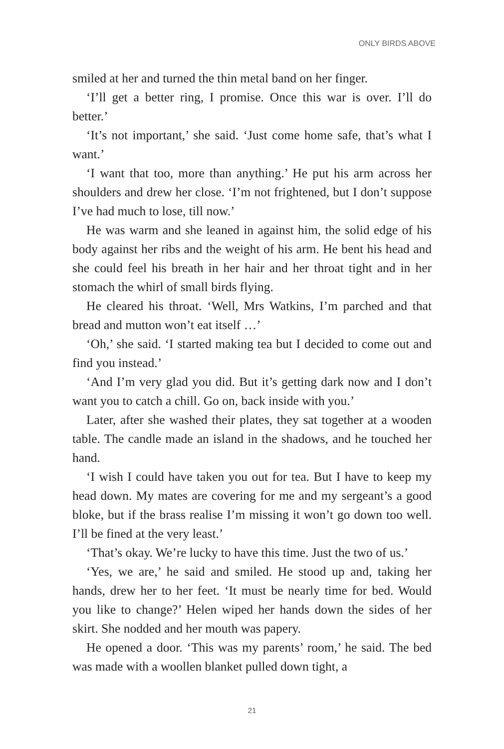ONLY BIRDS ABOVE
smiled at her and turned the thin metal band on her finger.
‘I’ll get a better ring, I promise. Once this war is over. I’ll do better.’
‘It’s not important,’ she said. ‘Just come home safe, that’s what I want.’
‘I want that too, more than anything.’ He put his arm across her shoulders and drew her close. ‘I’m not frightened, but I don’t suppose I’ve had much to lose, till now.’
He was warm and she leaned in against him, the solid edge of his body against her ribs and the weight of his arm. He bent his head and she could feel his breath in her hair and her throat tight and in her stomach the whirl of small birds flying.
He cleared his throat. ‘Well, Mrs Watkins, I’m parched and that bread and mutton won’t eat itself …’
‘Oh,’ she said. ‘I started making tea but I decided to come out and find you instead.’
‘And I’m very glad you did. But it’s getting dark now and I don’t want you to catch a chill. Go on, back inside with you.’
Later, after she washed their plates, they sat together at a wooden table. The candle made an island in the shadows, and he touched her hand.
‘I wish I could have taken you out for tea. But I have to keep my head down. My mates are covering for me and my sergeant’s a good bloke, but if the brass realise I’m missing it won’t go down too well. I’ll be fined at the very least.’
‘That’s okay. We’re lucky to have this time. Just the two of us.’
‘Yes, we are,’ he said and smiled. He stood up and, taking her hands, drew her to her feet. ‘It must be nearly time for bed. Would you like to change?’ Helen wiped her hands down the sides of her skirt. She nodded and her mouth was papery.
He opened a door. ‘This was my parents’ room,’ he said. The bed was made with a woollen blanket pulled down tight, a
21